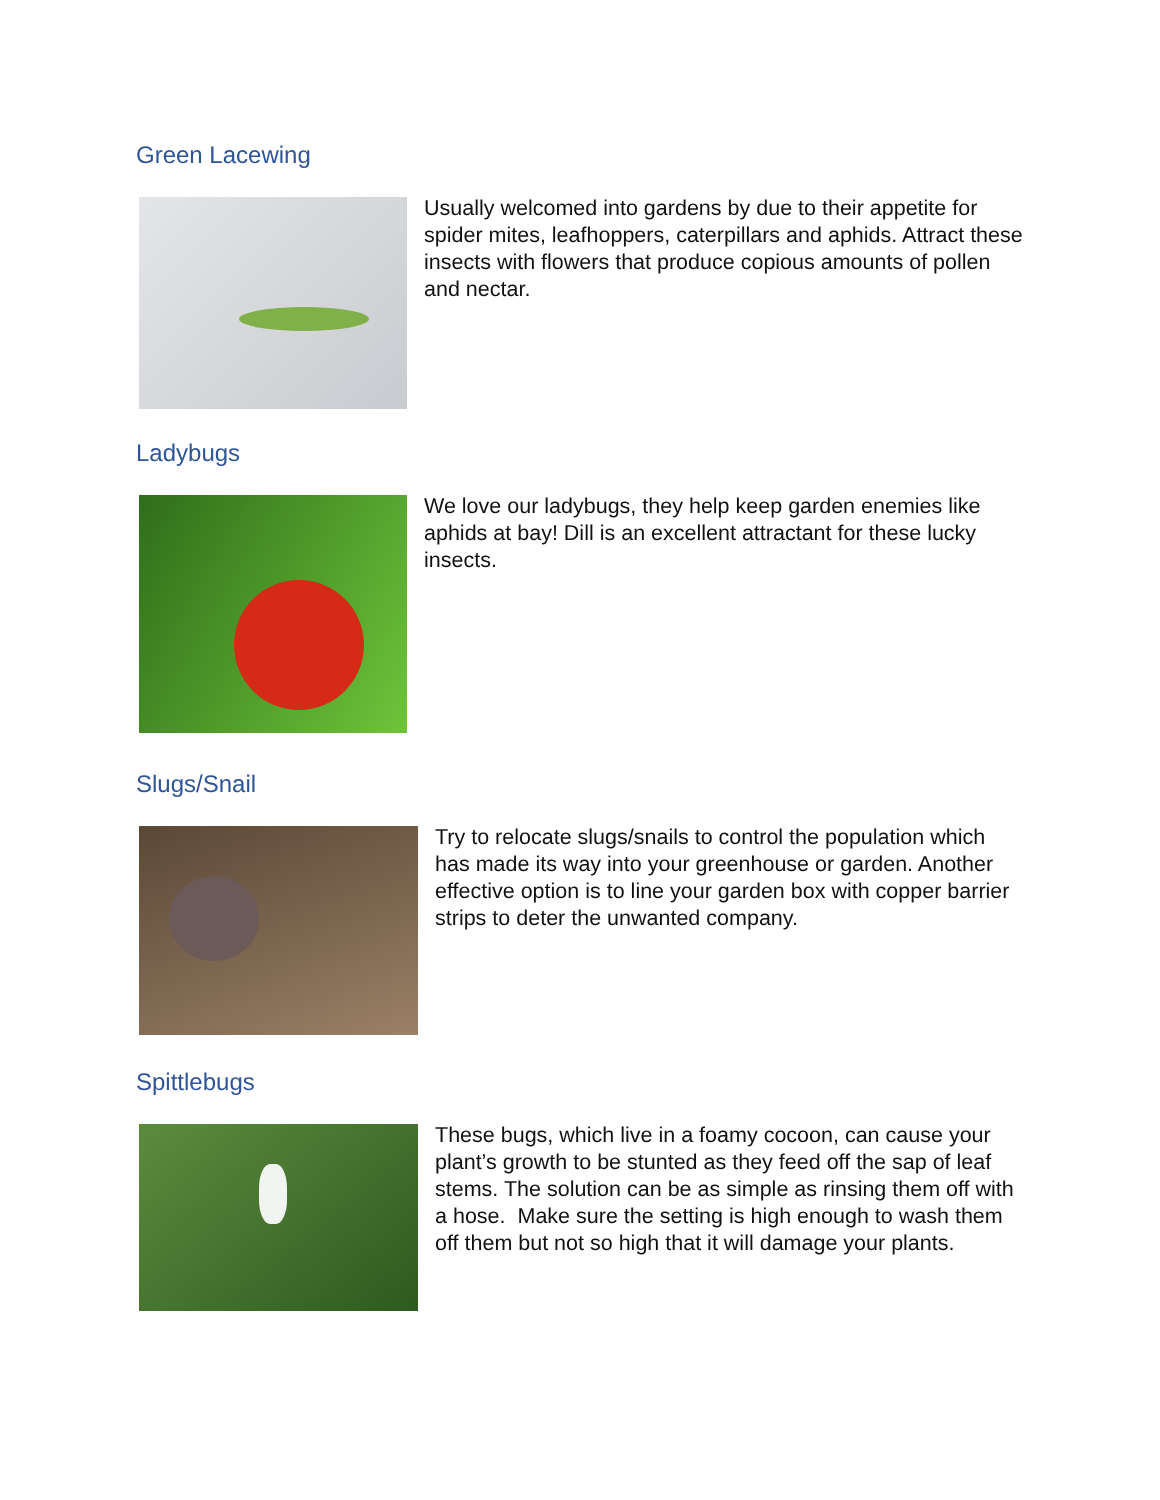Green Lacewing
Usually welcomed into gardens by due to their appetite for spider mites, leafhoppers, caterpillars and aphids. Attract these insects with flowers that produce copious amounts of pollen and nectar.
Ladybugs
We love our ladybugs, they help keep garden enemies like aphids at bay! Dill is an excellent attractant for these lucky insects.
Slugs/Snail
Try to relocate slugs/snails to control the population which has made its way into your greenhouse or garden. Another effective option is to line your garden box with copper barrier strips to deter the unwanted company.
Spittlebugs
These bugs, which live in a foamy cocoon, can cause your plant’s growth to be stunted as they feed off the sap of leaf stems. The solution can be as simple as rinsing them off with a hose. Make sure the setting is high enough to wash them off them but not so high that it will damage your plants.